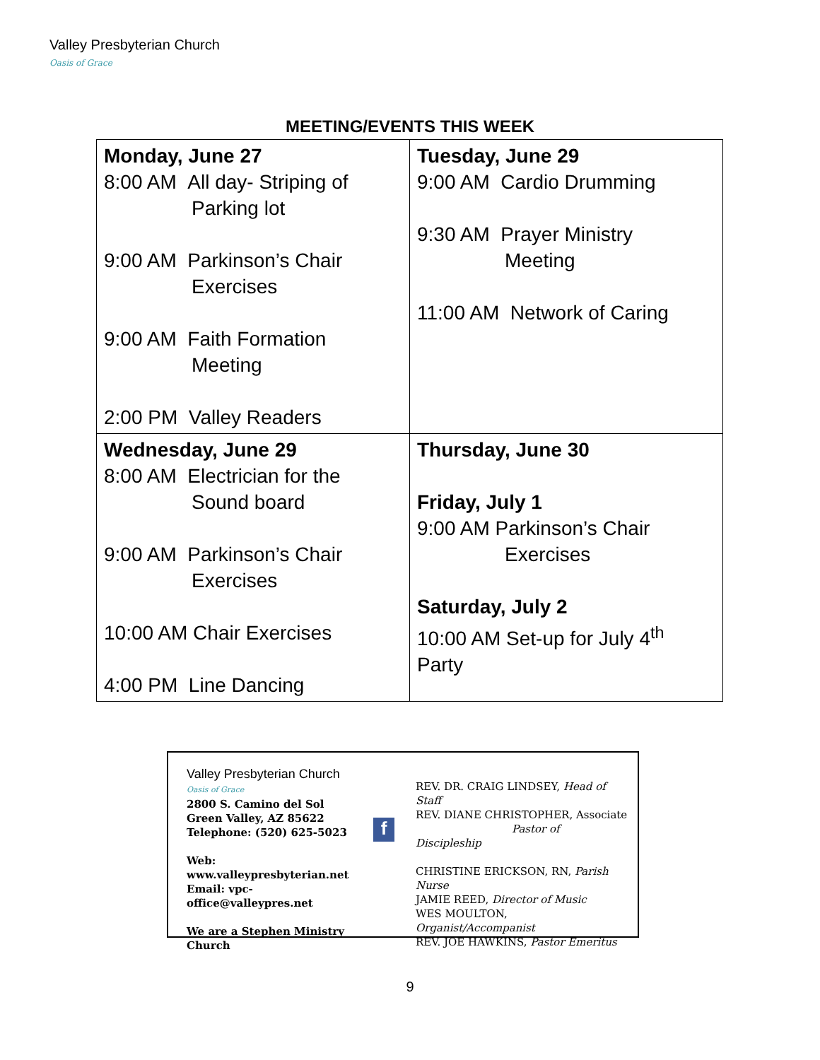Valley Presbyterian Church
Oasis of Grace
MEETING/EVENTS THIS WEEK
| Monday, June 27 8:00 AM All day- Striping of Parking lot 9:00 AM Parkinson’s Chair Exercises 9:00 AM Faith Formation Meeting 2:00 PM Valley Readers | Tuesday, June 29 9:00 AM Cardio Drumming 9:30 AM Prayer Ministry Meeting 11:00 AM Network of Caring |
| Wednesday, June 29 8:00 AM Electrician for the Sound board 9:00 AM Parkinson’s Chair Exercises 10:00 AM Chair Exercises 4:00 PM Line Dancing | Thursday, June 30 Friday, July 1 9:00 AM Parkinson’s Chair Exercises Saturday, July 2 10:00 AM Set-up for July 4<sup>th</sup> Party |
Valley Presbyterian Church
Oasis of Grace
2800 S. Camino del Sol
Green Valley, AZ 85622
Telephone: (520) 625-5023
Web: www.valleypresbyterian.net
Email: vpc-office@valleypres.net
We are a Stephen Ministry Church
f
REV. DR. CRAIG LINDSEY, Head of Staff
REV. DIANE CHRISTOPHER, Associate
Pastor of Discipleship
CHRISTINE ERICKSON, RN, Parish Nurse
JAMIE REED, Director of Music
WES MOULTON, Organist/Accompanist
REV. JOE HAWKINS, Pastor Emeritus
9